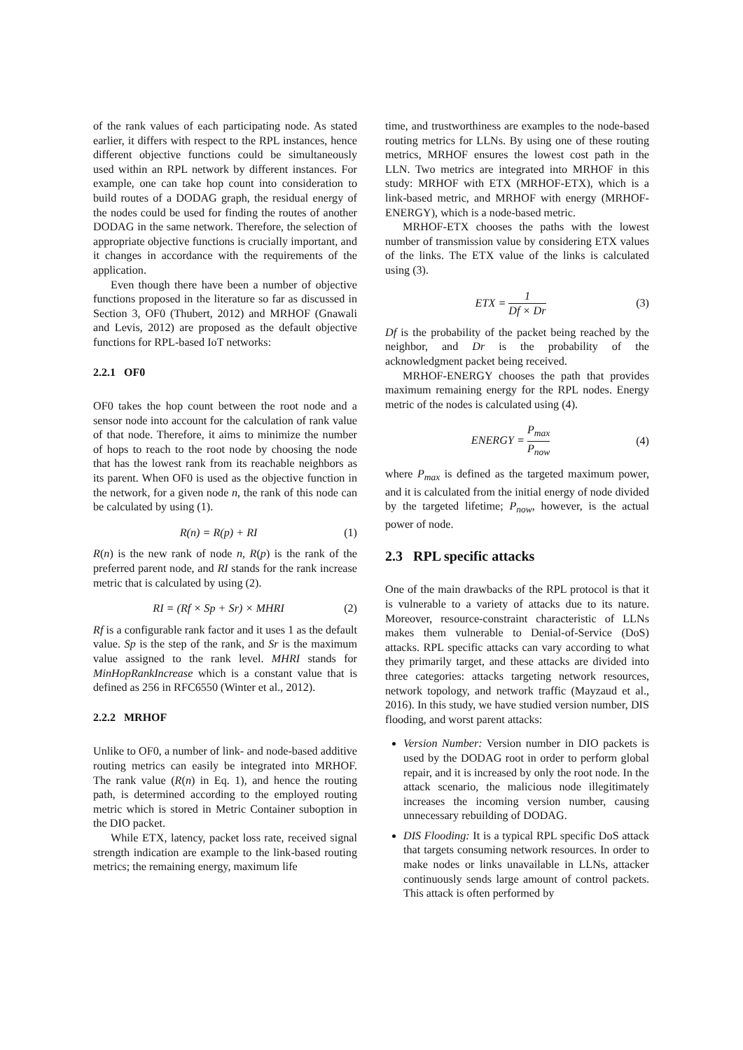of the rank values of each participating node. As stated earlier, it differs with respect to the RPL instances, hence different objective functions could be simultaneously used within an RPL network by different instances. For example, one can take hop count into consideration to build routes of a DODAG graph, the residual energy of the nodes could be used for finding the routes of another DODAG in the same network. Therefore, the selection of appropriate objective functions is crucially important, and it changes in accordance with the requirements of the application.
Even though there have been a number of objective functions proposed in the literature so far as discussed in Section 3, OF0 (Thubert, 2012) and MRHOF (Gnawali and Levis, 2012) are proposed as the default objective functions for RPL-based IoT networks:
2.2.1 OF0
OF0 takes the hop count between the root node and a sensor node into account for the calculation of rank value of that node. Therefore, it aims to minimize the number of hops to reach to the root node by choosing the node that has the lowest rank from its reachable neighbors as its parent. When OF0 is used as the objective function in the network, for a given node n, the rank of this node can be calculated by using (1).
R(n) = R(p) + RI (1)
R(n) is the new rank of node n, R(p) is the rank of the preferred parent node, and RI stands for the rank increase metric that is calculated by using (2).
RI = (Rf × Sp + Sr) × MHRI (2)
Rf is a configurable rank factor and it uses 1 as the default value. Sp is the step of the rank, and Sr is the maximum value assigned to the rank level. MHRI stands for MinHopRankIncrease which is a constant value that is defined as 256 in RFC6550 (Winter et al., 2012).
2.2.2 MRHOF
Unlike to OF0, a number of link- and node-based additive routing metrics can easily be integrated into MRHOF. The rank value (R(n) in Eq. 1), and hence the routing path, is determined according to the employed routing metric which is stored in Metric Container suboption in the DIO packet.
While ETX, latency, packet loss rate, received signal strength indication are example to the link-based routing metrics; the remaining energy, maximum life
time, and trustworthiness are examples to the node-based routing metrics for LLNs. By using one of these routing metrics, MRHOF ensures the lowest cost path in the LLN. Two metrics are integrated into MRHOF in this study: MRHOF with ETX (MRHOF-ETX), which is a link-based metric, and MRHOF with energy (MRHOF-ENERGY), which is a node-based metric.
MRHOF-ETX chooses the paths with the lowest number of transmission value by considering ETX values of the links. The ETX value of the links is calculated using (3).
ETX = 1 Df × Dr (3)
Df is the probability of the packet being reached by the neighbor, and Dr is the probability of the acknowledgment packet being received.
MRHOF-ENERGY chooses the path that provides maximum remaining energy for the RPL nodes. Energy metric of the nodes is calculated using (4).
ENERGY = P<sub>max</sub> P<sub>now</sub> (4)
where P<sub>max</sub> is defined as the targeted maximum power, and it is calculated from the initial energy of node divided by the targeted lifetime; P<sub>now</sub>, however, is the actual power of node.
2.3 RPL specific attacks
One of the main drawbacks of the RPL protocol is that it is vulnerable to a variety of attacks due to its nature. Moreover, resource-constraint characteristic of LLNs makes them vulnerable to Denial-of-Service (DoS) attacks. RPL specific attacks can vary according to what they primarily target, and these attacks are divided into three categories: attacks targeting network resources, network topology, and network traffic (Mayzaud et al., 2016). In this study, we have studied version number, DIS flooding, and worst parent attacks:
Version Number: Version number in DIO packets is used by the DODAG root in order to perform global repair, and it is increased by only the root node. In the attack scenario, the malicious node illegitimately increases the incoming version number, causing unnecessary rebuilding of DODAG.
DIS Flooding: It is a typical RPL specific DoS attack that targets consuming network resources. In order to make nodes or links unavailable in LLNs, attacker continuously sends large amount of control packets. This attack is often performed by